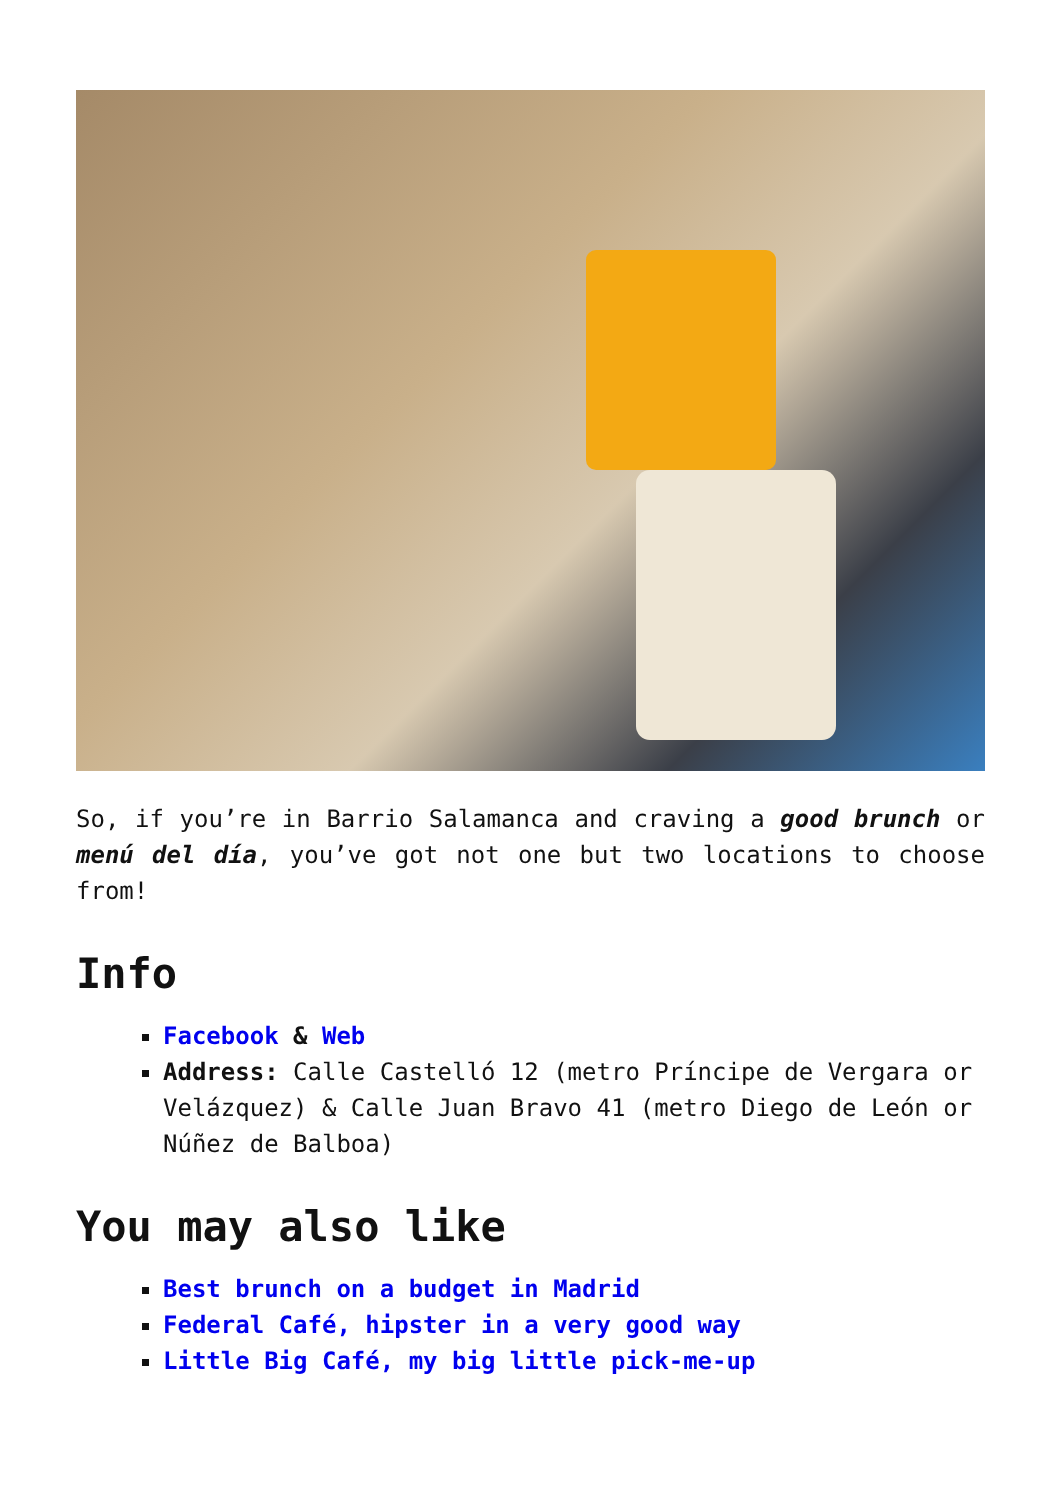So, if you’re in Barrio Salamanca and craving a good brunch or menú del día, you’ve got not one but two locations to choose from!
Info
Facebook & Web
Address: Calle Castelló 12 (metro Príncipe de Vergara or Velázquez) & Calle Juan Bravo 41 (metro Diego de León or Núñez de Balboa)
You may also like
Best brunch on a budget in Madrid
Federal Café, hipster in a very good way
Little Big Café, my big little pick-me-up